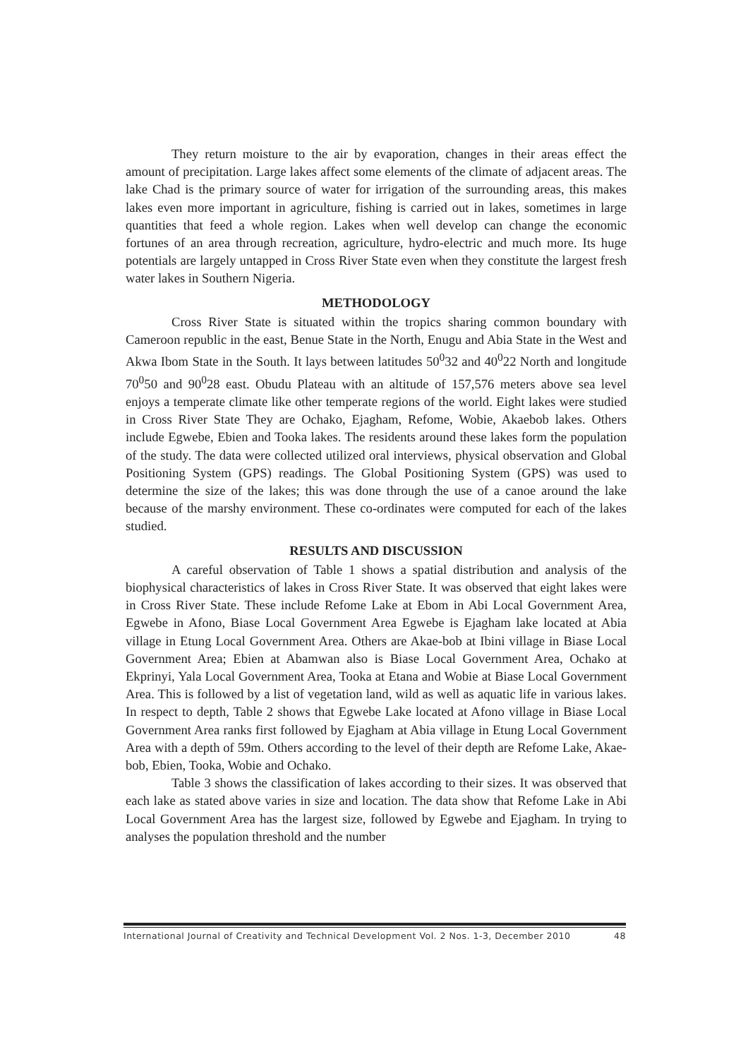They return moisture to the air by evaporation, changes in their areas effect the amount of precipitation. Large lakes affect some elements of the climate of adjacent areas. The lake Chad is the primary source of water for irrigation of the surrounding areas, this makes lakes even more important in agriculture, fishing is carried out in lakes, sometimes in large quantities that feed a whole region. Lakes when well develop can change the economic fortunes of an area through recreation, agriculture, hydro-electric and much more. Its huge potentials are largely untapped in Cross River State even when they constitute the largest fresh water lakes in Southern Nigeria.
METHODOLOGY
Cross River State is situated within the tropics sharing common boundary with Cameroon republic in the east, Benue State in the North, Enugu and Abia State in the West and Akwa Ibom State in the South. It lays between latitudes 50<sup>0</sup>32 and 40<sup>0</sup>22 North and longitude 70<sup>0</sup>50 and 90<sup>0</sup>28 east. Obudu Plateau with an altitude of 157,576 meters above sea level enjoys a temperate climate like other temperate regions of the world. Eight lakes were studied in Cross River State They are Ochako, Ejagham, Refome, Wobie, Akaebob lakes. Others include Egwebe, Ebien and Tooka lakes. The residents around these lakes form the population of the study. The data were collected utilized oral interviews, physical observation and Global Positioning System (GPS) readings. The Global Positioning System (GPS) was used to determine the size of the lakes; this was done through the use of a canoe around the lake because of the marshy environment. These co-ordinates were computed for each of the lakes studied.
RESULTS AND DISCUSSION
A careful observation of Table 1 shows a spatial distribution and analysis of the biophysical characteristics of lakes in Cross River State. It was observed that eight lakes were in Cross River State. These include Refome Lake at Ebom in Abi Local Government Area, Egwebe in Afono, Biase Local Government Area Egwebe is Ejagham lake located at Abia village in Etung Local Government Area. Others are Akae-bob at Ibini village in Biase Local Government Area; Ebien at Abamwan also is Biase Local Government Area, Ochako at Ekprinyi, Yala Local Government Area, Tooka at Etana and Wobie at Biase Local Government Area. This is followed by a list of vegetation land, wild as well as aquatic life in various lakes. In respect to depth, Table 2 shows that Egwebe Lake located at Afono village in Biase Local Government Area ranks first followed by Ejagham at Abia village in Etung Local Government Area with a depth of 59m. Others according to the level of their depth are Refome Lake, Akae-bob, Ebien, Tooka, Wobie and Ochako.
Table 3 shows the classification of lakes according to their sizes. It was observed that each lake as stated above varies in size and location. The data show that Refome Lake in Abi Local Government Area has the largest size, followed by Egwebe and Ejagham. In trying to analyses the population threshold and the number
International Journal of Creativity and Technical Development Vol. 2 Nos. 1-3, December 2010 48